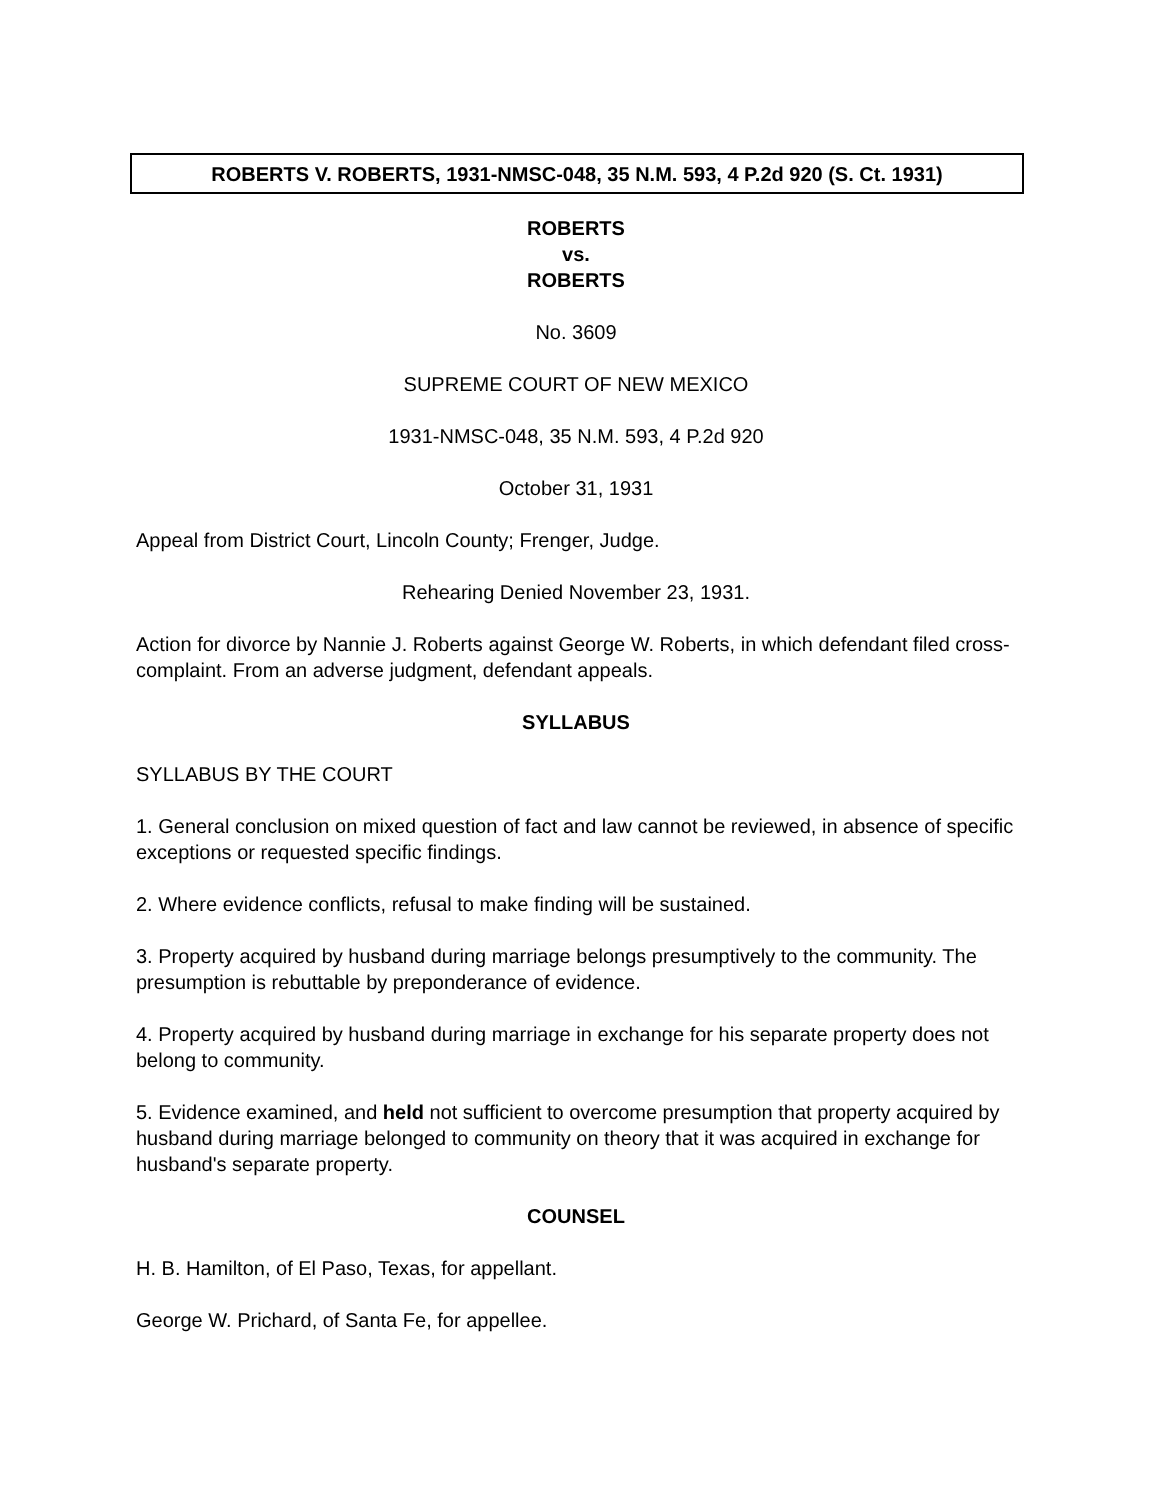ROBERTS V. ROBERTS, 1931-NMSC-048, 35 N.M. 593, 4 P.2d 920 (S. Ct. 1931)
ROBERTS
vs.
ROBERTS
No. 3609
SUPREME COURT OF NEW MEXICO
1931-NMSC-048, 35 N.M. 593, 4 P.2d 920
October 31, 1931
Appeal from District Court, Lincoln County; Frenger, Judge.
Rehearing Denied November 23, 1931.
Action for divorce by Nannie J. Roberts against George W. Roberts, in which defendant filed cross-complaint. From an adverse judgment, defendant appeals.
SYLLABUS
SYLLABUS BY THE COURT
1. General conclusion on mixed question of fact and law cannot be reviewed, in absence of specific exceptions or requested specific findings.
2. Where evidence conflicts, refusal to make finding will be sustained.
3. Property acquired by husband during marriage belongs presumptively to the community. The presumption is rebuttable by preponderance of evidence.
4. Property acquired by husband during marriage in exchange for his separate property does not belong to community.
5. Evidence examined, and held not sufficient to overcome presumption that property acquired by husband during marriage belonged to community on theory that it was acquired in exchange for husband's separate property.
COUNSEL
H. B. Hamilton, of El Paso, Texas, for appellant.
George W. Prichard, of Santa Fe, for appellee.